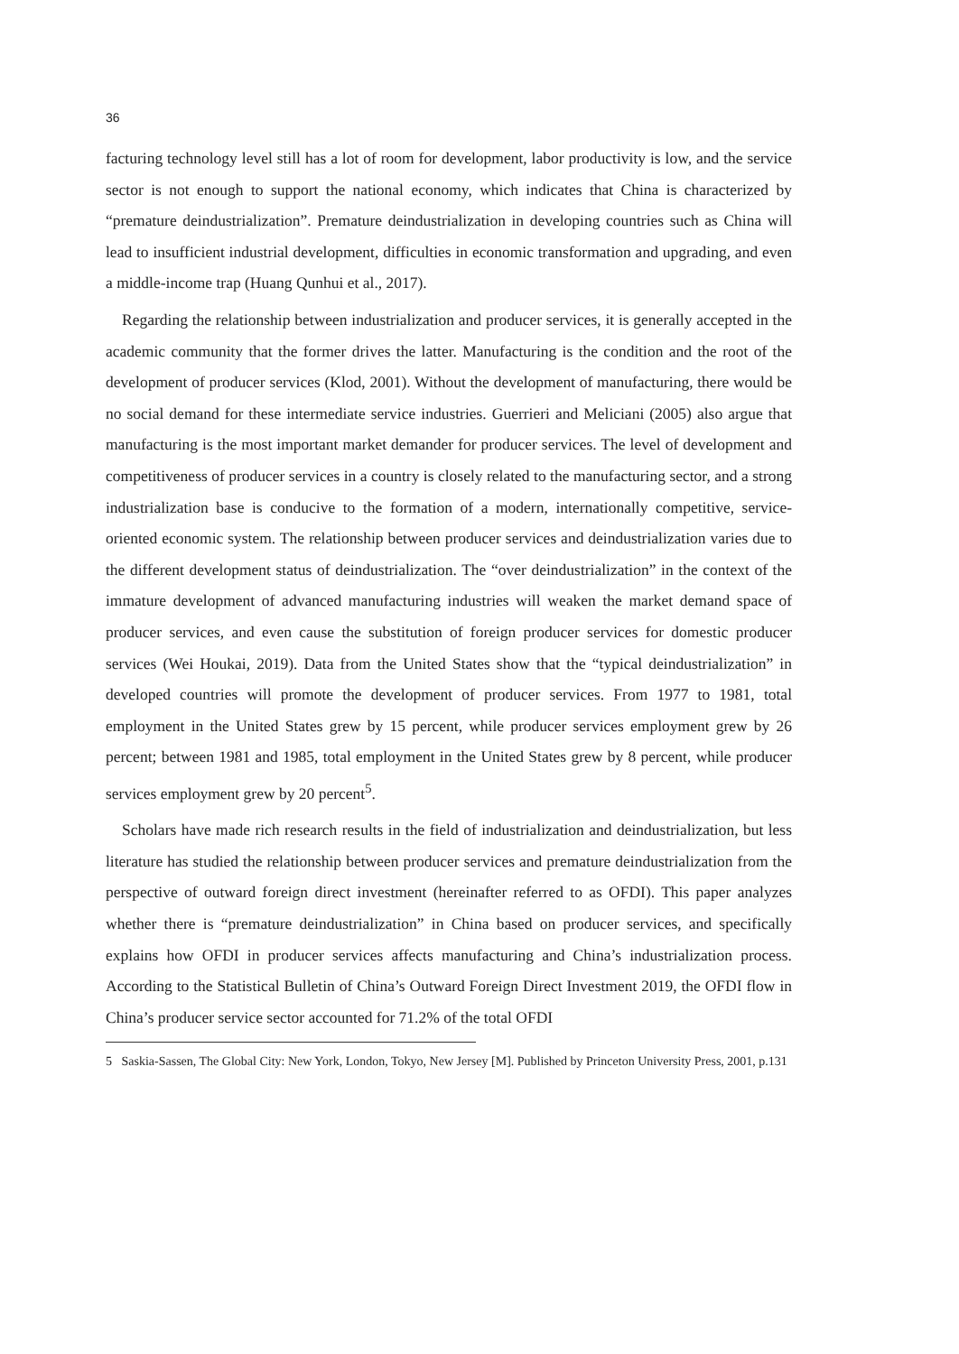36
facturing technology level still has a lot of room for development, labor productivity is low, and the service sector is not enough to support the national economy, which indicates that China is characterized by “premature deindustrialization”. Premature deindustrialization in developing countries such as China will lead to insufficient industrial development, difficulties in economic transformation and upgrading, and even a middle-income trap (Huang Qunhui et al., 2017).
Regarding the relationship between industrialization and producer services, it is generally accepted in the academic community that the former drives the latter. Manufacturing is the condition and the root of the development of producer services (Klod, 2001). Without the development of manufacturing, there would be no social demand for these intermediate service industries. Guerrieri and Meliciani (2005) also argue that manufacturing is the most important market demander for producer services. The level of development and competitiveness of producer services in a country is closely related to the manufacturing sector, and a strong industrialization base is conducive to the formation of a modern, internationally competitive, service-oriented economic system. The relationship between producer services and deindustrialization varies due to the different development status of deindustrialization. The “over deindustrialization” in the context of the immature development of advanced manufacturing industries will weaken the market demand space of producer services, and even cause the substitution of foreign producer services for domestic producer services (Wei Houkai, 2019). Data from the United States show that the “typical deindustrialization” in developed countries will promote the development of producer services. From 1977 to 1981, total employment in the United States grew by 15 percent, while producer services employment grew by 26 percent; between 1981 and 1985, total employment in the United States grew by 8 percent, while producer services employment grew by 20 percent<sup>5</sup>.
Scholars have made rich research results in the field of industrialization and deindustrialization, but less literature has studied the relationship between producer services and premature deindustrialization from the perspective of outward foreign direct investment (hereinafter referred to as OFDI). This paper analyzes whether there is “premature deindustrialization” in China based on producer services, and specifically explains how OFDI in producer services affects manufacturing and China’s industrialization process. According to the Statistical Bulletin of China’s Outward Foreign Direct Investment 2019, the OFDI flow in China’s producer service sector accounted for 71.2% of the total OFDI
5 Saskia-Sassen, The Global City: New York, London, Tokyo, New Jersey [M]. Published by Princeton University Press, 2001, p.131